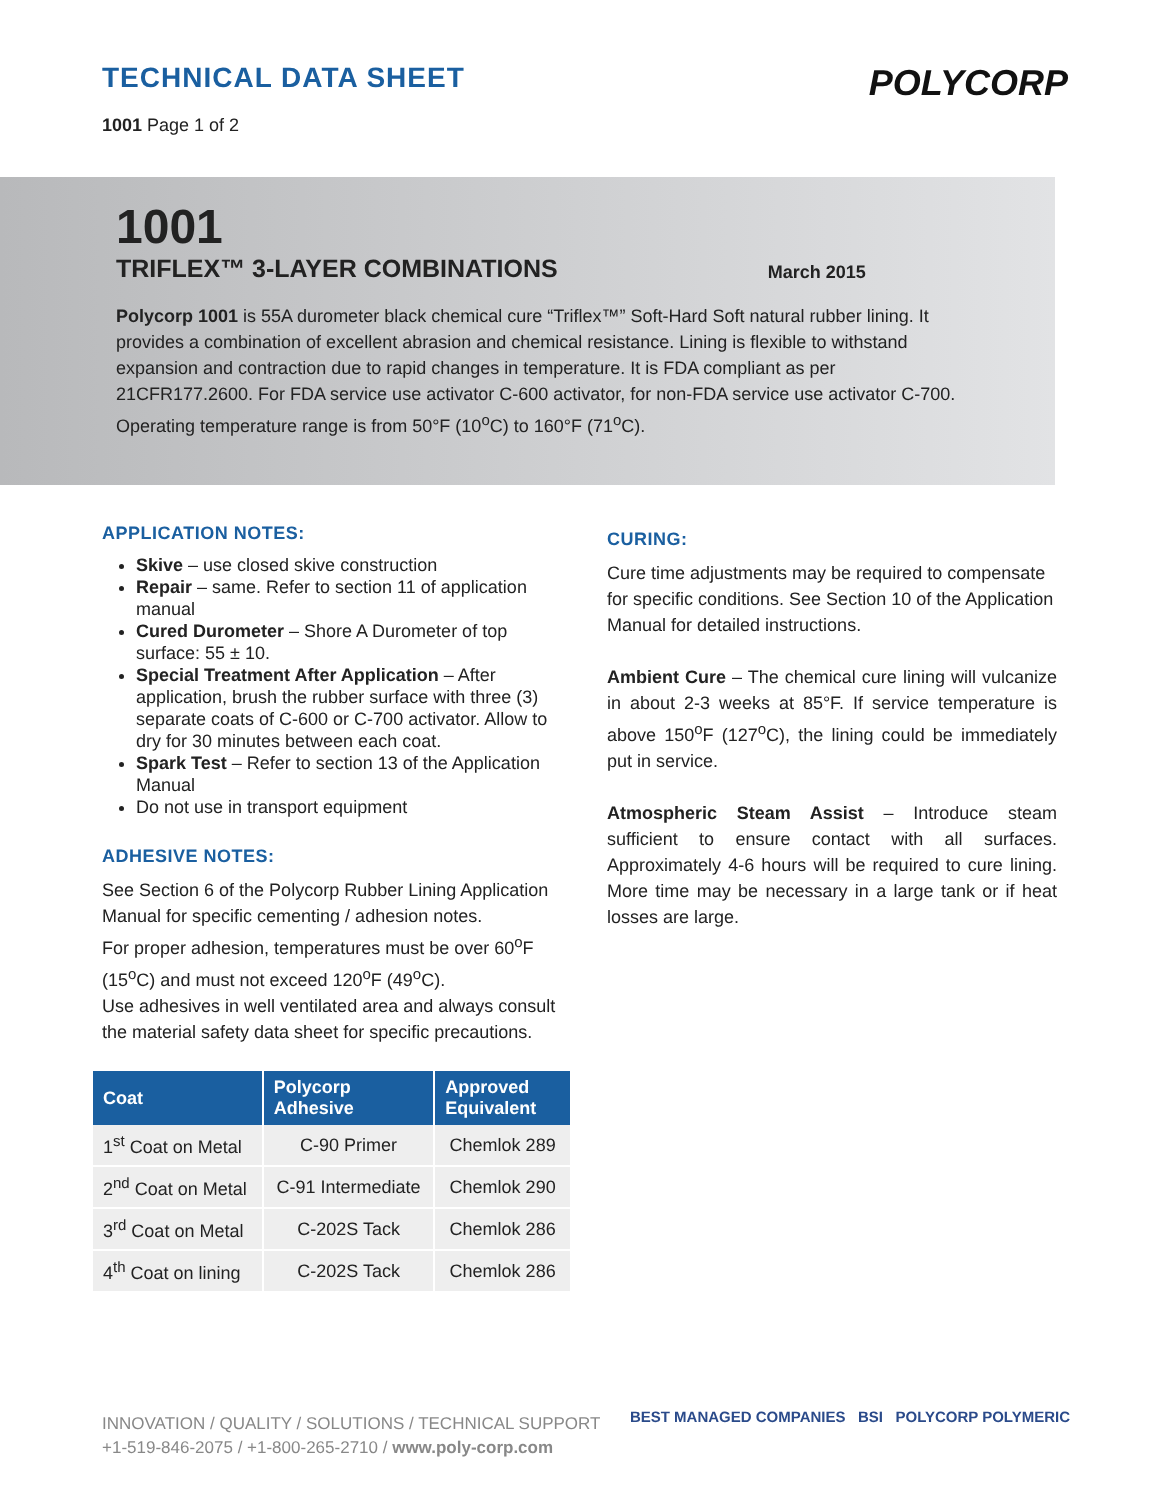TECHNICAL DATA SHEET
1001 Page 1 of 2
POLYCORP
1001
TRIFLEX™ 3-LAYER COMBINATIONS March 2015
Polycorp 1001 is 55A durometer black chemical cure “Triflex™” Soft-Hard Soft natural rubber lining. It provides a combination of excellent abrasion and chemical resistance. Lining is flexible to withstand expansion and contraction due to rapid changes in temperature. It is FDA compliant as per 21CFR177.2600. For FDA service use activator C-600 activator, for non-FDA service use activator C-700. Operating temperature range is from 50°F (10<sup>o</sup>C) to 160°F (71<sup>o</sup>C).
APPLICATION NOTES:
Skive – use closed skive construction
Repair – same. Refer to section 11 of application manual
Cured Durometer – Shore A Durometer of top surface: 55 ± 10.
Special Treatment After Application – After application, brush the rubber surface with three (3) separate coats of C-600 or C-700 activator. Allow to dry for 30 minutes between each coat.
Spark Test – Refer to section 13 of the Application Manual
Do not use in transport equipment
ADHESIVE NOTES:
See Section 6 of the Polycorp Rubber Lining Application Manual for specific cementing / adhesion notes.
For proper adhesion, temperatures must be over 60<sup>o</sup>F (15<sup>o</sup>C) and must not exceed 120<sup>o</sup>F (49<sup>o</sup>C).
Use adhesives in well ventilated area and always consult the material safety data sheet for specific precautions.
| Coat | Polycorp Adhesive | Approved Equivalent |
| --- | --- | --- |
| 1<sup>st</sup> Coat on Metal | C-90 Primer | Chemlok 289 |
| 2<sup>nd</sup> Coat on Metal | C-91 Intermediate | Chemlok 290 |
| 3<sup>rd</sup> Coat on Metal | C-202S Tack | Chemlok 286 |
| 4<sup>th</sup> Coat on lining | C-202S Tack | Chemlok 286 |
CURING:
Cure time adjustments may be required to compensate for specific conditions. See Section 10 of the Application Manual for detailed instructions.
Ambient Cure – The chemical cure lining will vulcanize in about 2-3 weeks at 85°F. If service temperature is above 150<sup>o</sup>F (127<sup>o</sup>C), the lining could be immediately put in service.
Atmospheric Steam Assist – Introduce steam sufficient to ensure contact with all surfaces. Approximately 4-6 hours will be required to cure lining. More time may be necessary in a large tank or if heat losses are large.
INNOVATION / QUALITY / SOLUTIONS / TECHNICAL SUPPORT
+1-519-846-2075 / +1-800-265-2710 / www.poly-corp.com
BEST MANAGED COMPANIES BSI POLYCORP POLYMERIC